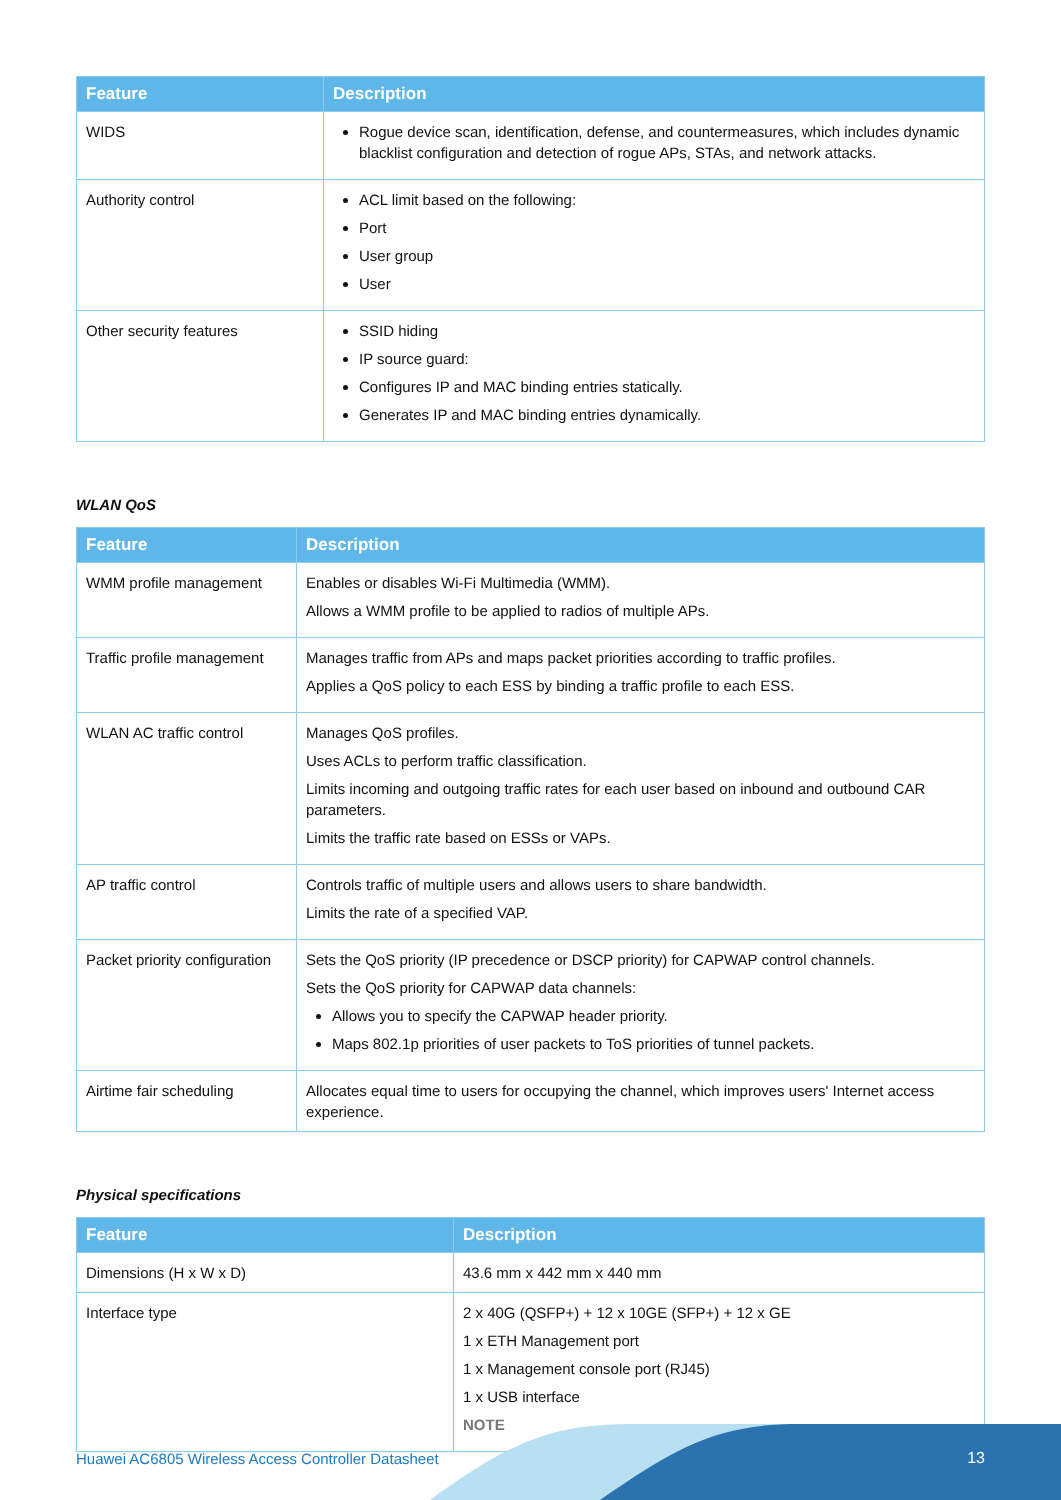| Feature | Description |
| --- | --- |
| WIDS | Rogue device scan, identification, defense, and countermeasures, which includes dynamic blacklist configuration and detection of rogue APs, STAs, and network attacks. |
| Authority control | ACL limit based on the following: Port User group User |
| Other security features | SSID hiding IP source guard: Configures IP and MAC binding entries statically. Generates IP and MAC binding entries dynamically. |
WLAN QoS
| Feature | Description |
| --- | --- |
| WMM profile management | Enables or disables Wi-Fi Multimedia (WMM). Allows a WMM profile to be applied to radios of multiple APs. |
| Traffic profile management | Manages traffic from APs and maps packet priorities according to traffic profiles. Applies a QoS policy to each ESS by binding a traffic profile to each ESS. |
| WLAN AC traffic control | Manages QoS profiles. Uses ACLs to perform traffic classification. Limits incoming and outgoing traffic rates for each user based on inbound and outbound CAR parameters. Limits the traffic rate based on ESSs or VAPs. |
| AP traffic control | Controls traffic of multiple users and allows users to share bandwidth. Limits the rate of a specified VAP. |
| Packet priority configuration | Sets the QoS priority (IP precedence or DSCP priority) for CAPWAP control channels. Sets the QoS priority for CAPWAP data channels: Allows you to specify the CAPWAP header priority. Maps 802.1p priorities of user packets to ToS priorities of tunnel packets. |
| Airtime fair scheduling | Allocates equal time to users for occupying the channel, which improves users' Internet access experience. |
Physical specifications
| Feature | Description |
| --- | --- |
| Dimensions (H x W x D) | 43.6 mm x 442 mm x 440 mm |
| Interface type | 2 x 40G (QSFP+) + 12 x 10GE (SFP+) + 12 x GE 1 x ETH Management port 1 x Management console port (RJ45) 1 x USB interface NOTE |
Huawei AC6805 Wireless Access Controller Datasheet
13